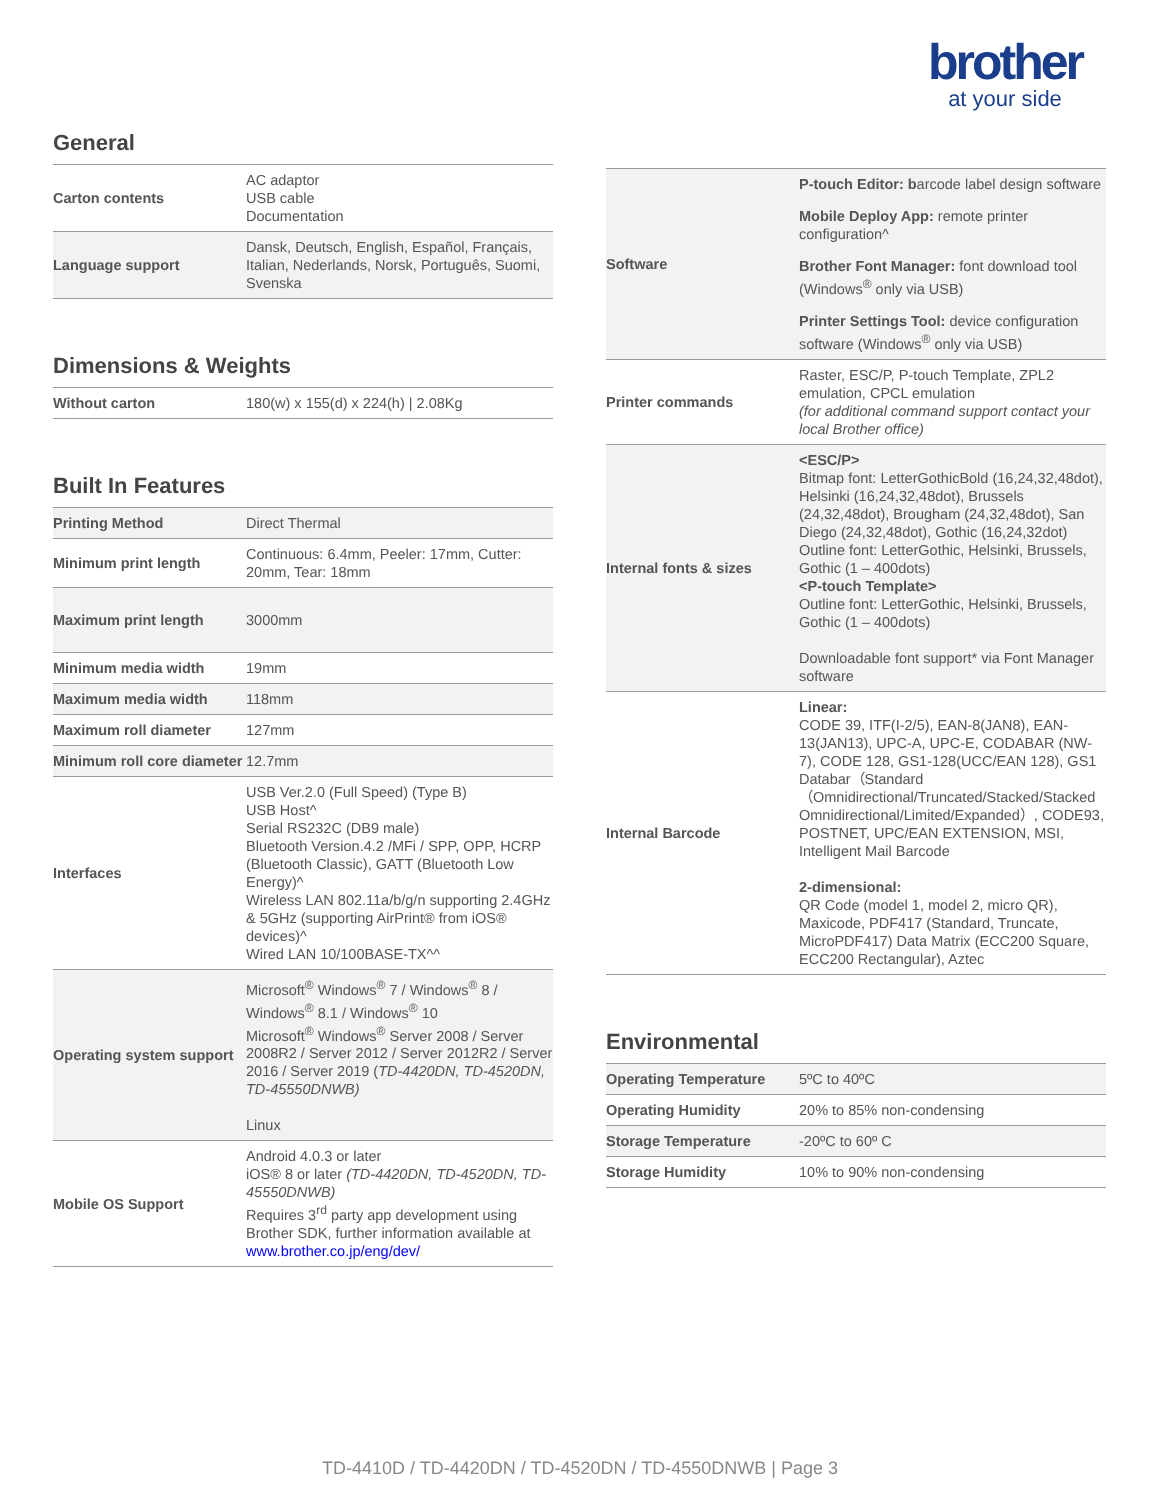brother
at your side
General
| Carton contents | AC adaptor USB cable Documentation |
| Language support | Dansk, Deutsch, English, Español, Français, Italian, Nederlands, Norsk, Português, Suomi, Svenska |
Dimensions & Weights
| Without carton | 180(w) x 155(d) x 224(h) / 2.08Kg |
Built In Features
| Printing Method | Direct Thermal |
| Minimum print length | Continuous: 6.4mm, Peeler: 17mm, Cutter: 20mm, Tear: 18mm |
| Maximum print length | 3000mm |
| Minimum media width | 19mm |
| Maximum media width | 118mm |
| Maximum roll diameter | 127mm |
| Minimum roll core diameter | 12.7mm |
| Interfaces | USB Ver.2.0 (Full Speed) (Type B) USB Host^ Serial RS232C (DB9 male) Bluetooth Version.4.2 /MFi / SPP, OPP, HCRP (Bluetooth Classic), GATT (Bluetooth Low Energy)^ Wireless LAN 802.11a/b/g/n supporting 2.4GHz & 5GHz (supporting AirPrint® from iOS® devices)^ Wired LAN 10/100BASE-TX^^ |
| Operating system support | Microsoft<sup>®</sup> Windows<sup>®</sup> 7 / Windows<sup>®</sup> 8 / Windows<sup>®</sup> 8.1 / Windows<sup>®</sup> 10 Microsoft<sup>®</sup> Windows<sup>®</sup> Server 2008 / Server 2008R2 / Server 2012 / Server 2012R2 / Server 2016 / Server 2019 ( TD-4420DN, TD-4520DN, TD-45550DNWB) Linux |
| Mobile OS Support | Android 4.0.3 or later iOS® 8 or later (TD-4420DN, TD-4520DN, TD-45550DNWB) Requires 3<sup>rd</sup> party app development using Brother SDK, further information available at www.brother.co.jp/eng/dev/ |
| Software | P-touch Editor: b arcode label design software Mobile Deploy App: remote printer configuration^ Brother Font Manager: font download tool (Windows<sup>®</sup> only via USB) Printer Settings Tool: device configuration software (Windows<sup>®</sup> only via USB) |
| Printer commands | Raster, ESC/P, P-touch Template, ZPL2 emulation, CPCL emulation (for additional command support contact your local Brother office) |
| Internal fonts & sizes | <ESC/P> Bitmap font: LetterGothicBold (16,24,32,48dot), Helsinki (16,24,32,48dot), Brussels (24,32,48dot), Brougham (24,32,48dot), San Diego (24,32,48dot), Gothic (16,24,32dot) Outline font: LetterGothic, Helsinki, Brussels, Gothic (1 – 400dots) <P-touch Template> Outline font: LetterGothic, Helsinki, Brussels, Gothic (1 – 400dots) Downloadable font support* via Font Manager software |
| Internal Barcode | Linear: CODE 39, ITF(I-2/5), EAN-8(JAN8), EAN-13(JAN13), UPC-A, UPC-E, CODABAR (NW-7), CODE 128, GS1-128(UCC/EAN 128), GS1 Databar（Standard（Omnidirectional/Truncated/Stacked/Stacked Omnidirectional/Limited/Expanded）, CODE93, POSTNET, UPC/EAN EXTENSION, MSI, Intelligent Mail Barcode 2-dimensional: QR Code (model 1, model 2, micro QR), Maxicode, PDF417 (Standard, Truncate, MicroPDF417) Data Matrix (ECC200 Square, ECC200 Rectangular), Aztec |
Environmental
| Operating Temperature | 5ºC to 40ºC |
| Operating Humidity | 20% to 85% non-condensing |
| Storage Temperature | -20ºC to 60º C |
| Storage Humidity | 10% to 90% non-condensing |
TD-4410D / TD-4420DN / TD-4520DN / TD-4550DNWB | Page 3